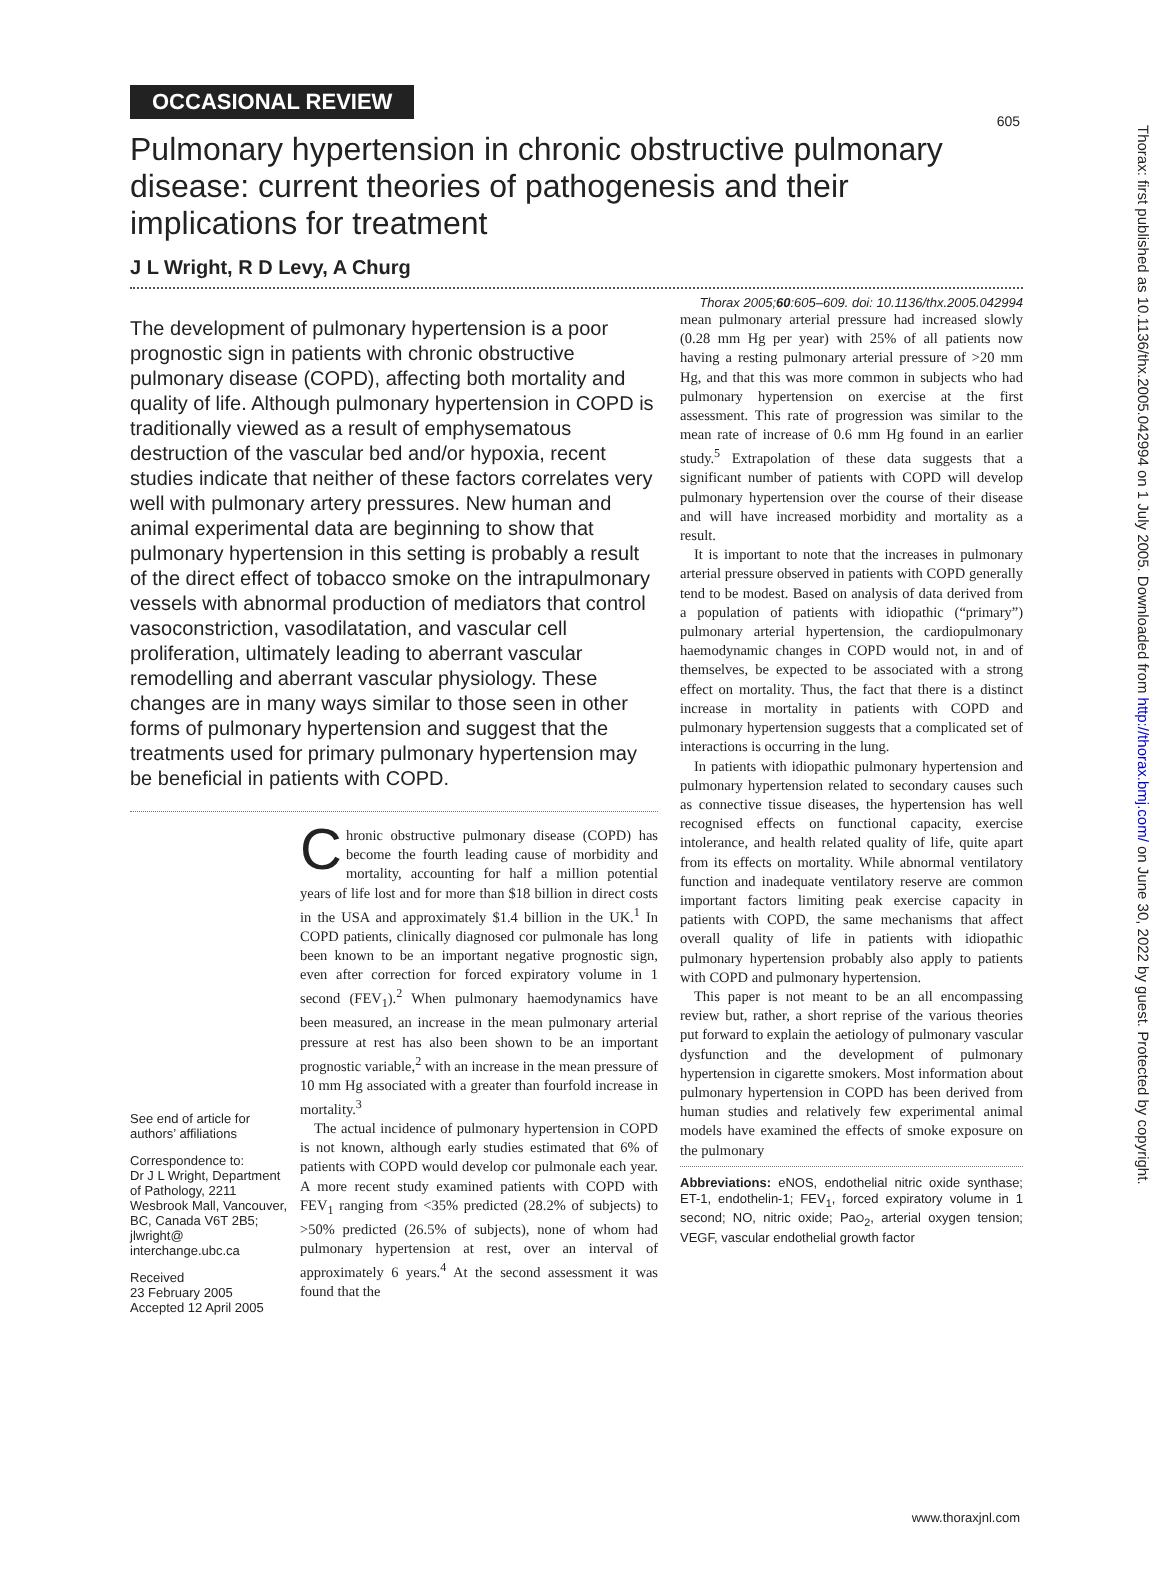605
Thorax: first published as 10.1136/thx.2005.042994 on 1 July 2005. Downloaded from http://thorax.bmj.com/ on June 30, 2022 by guest. Protected by copyright.
OCCASIONAL REVIEW
Pulmonary hypertension in chronic obstructive pulmonary disease: current theories of pathogenesis and their implications for treatment
J L Wright, R D Levy, A Churg
Thorax 2005;60:605–609. doi: 10.1136/thx.2005.042994
The development of pulmonary hypertension is a poor prognostic sign in patients with chronic obstructive pulmonary disease (COPD), affecting both mortality and quality of life. Although pulmonary hypertension in COPD is traditionally viewed as a result of emphysematous destruction of the vascular bed and/or hypoxia, recent studies indicate that neither of these factors correlates very well with pulmonary artery pressures. New human and animal experimental data are beginning to show that pulmonary hypertension in this setting is probably a result of the direct effect of tobacco smoke on the intrapulmonary vessels with abnormal production of mediators that control vasoconstriction, vasodilatation, and vascular cell proliferation, ultimately leading to aberrant vascular remodelling and aberrant vascular physiology. These changes are in many ways similar to those seen in other forms of pulmonary hypertension and suggest that the treatments used for primary pulmonary hypertension may be beneficial in patients with COPD.
See end of article for authors’ affiliations
Correspondence to:
Dr J L Wright, Department of Pathology, 2211 Wesbrook Mall, Vancouver, BC, Canada V6T 2B5; jlwright@ interchange.ubc.ca
Received
23 February 2005
Accepted 12 April 2005
Chronic obstructive pulmonary disease (COPD) has become the fourth leading cause of morbidity and mortality, accounting for half a million potential years of life lost and for more than $18 billion in direct costs in the USA and approximately $1.4 billion in the UK.<sup>1</sup> In COPD patients, clinically diagnosed cor pulmonale has long been known to be an important negative prognostic sign, even after correction for forced expiratory volume in 1 second (FEV<sub>1</sub>).<sup>2</sup> When pulmonary haemodynamics have been measured, an increase in the mean pulmonary arterial pressure at rest has also been shown to be an important prognostic variable,<sup>2</sup> with an increase in the mean pressure of 10 mm Hg associated with a greater than fourfold increase in mortality.<sup>3</sup>
The actual incidence of pulmonary hypertension in COPD is not known, although early studies estimated that 6% of patients with COPD would develop cor pulmonale each year. A more recent study examined patients with COPD with FEV<sub>1</sub> ranging from <35% predicted (28.2% of subjects) to >50% predicted (26.5% of subjects), none of whom had pulmonary hypertension at rest, over an interval of approximately 6 years.<sup>4</sup> At the second assessment it was found that the
mean pulmonary arterial pressure had increased slowly (0.28 mm Hg per year) with 25% of all patients now having a resting pulmonary arterial pressure of >20 mm Hg, and that this was more common in subjects who had pulmonary hypertension on exercise at the first assessment. This rate of progression was similar to the mean rate of increase of 0.6 mm Hg found in an earlier study.<sup>5</sup> Extrapolation of these data suggests that a significant number of patients with COPD will develop pulmonary hypertension over the course of their disease and will have increased morbidity and mortality as a result.
It is important to note that the increases in pulmonary arterial pressure observed in patients with COPD generally tend to be modest. Based on analysis of data derived from a population of patients with idiopathic (“primary”) pulmonary arterial hypertension, the cardiopulmonary haemodynamic changes in COPD would not, in and of themselves, be expected to be associated with a strong effect on mortality. Thus, the fact that there is a distinct increase in mortality in patients with COPD and pulmonary hypertension suggests that a complicated set of interactions is occurring in the lung.
In patients with idiopathic pulmonary hypertension and pulmonary hypertension related to secondary causes such as connective tissue diseases, the hypertension has well recognised effects on functional capacity, exercise intolerance, and health related quality of life, quite apart from its effects on mortality. While abnormal ventilatory function and inadequate ventilatory reserve are common important factors limiting peak exercise capacity in patients with COPD, the same mechanisms that affect overall quality of life in patients with idiopathic pulmonary hypertension probably also apply to patients with COPD and pulmonary hypertension.
This paper is not meant to be an all encompassing review but, rather, a short reprise of the various theories put forward to explain the aetiology of pulmonary vascular dysfunction and the development of pulmonary hypertension in cigarette smokers. Most information about pulmonary hypertension in COPD has been derived from human studies and relatively few experimental animal models have examined the effects of smoke exposure on the pulmonary
Abbreviations: eNOS, endothelial nitric oxide synthase; ET-1, endothelin-1; FEV<sub>1</sub>, forced expiratory volume in 1 second; NO, nitric oxide; PaO<sub>2</sub>, arterial oxygen tension; VEGF, vascular endothelial growth factor
www.thoraxjnl.com